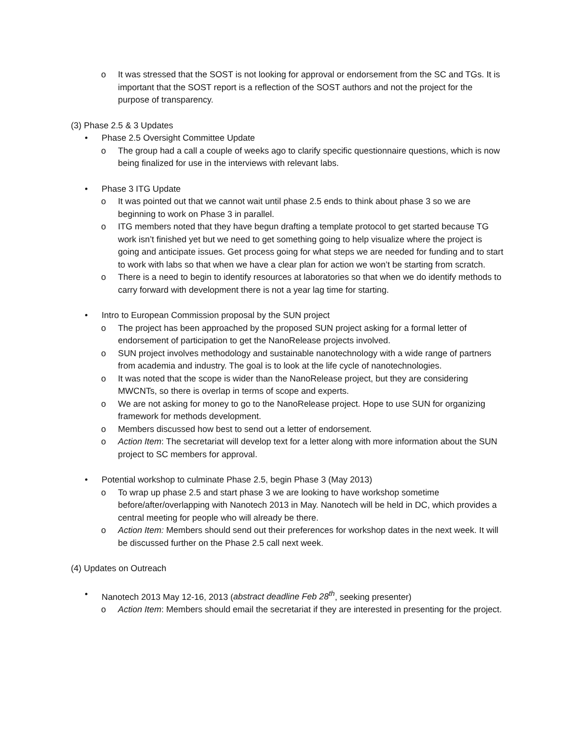ο It was stressed that the SOST is not looking for approval or endorsement from the SC and TGs. It is important that the SOST report is a reflection of the SOST authors and not the project for the purpose of transparency.
(3) Phase 2.5 & 3 Updates
• Phase 2.5 Oversight Committee Update
ο The group had a call a couple of weeks ago to clarify specific questionnaire questions, which is now being finalized for use in the interviews with relevant labs.
• Phase 3 ITG Update
ο It was pointed out that we cannot wait until phase 2.5 ends to think about phase 3 so we are beginning to work on Phase 3 in parallel.
ο ITG members noted that they have begun drafting a template protocol to get started because TG work isn’t finished yet but we need to get something going to help visualize where the project is going and anticipate issues. Get process going for what steps we are needed for funding and to start to work with labs so that when we have a clear plan for action we won’t be starting from scratch.
ο There is a need to begin to identify resources at laboratories so that when we do identify methods to carry forward with development there is not a year lag time for starting.
• Intro to European Commission proposal by the SUN project
ο The project has been approached by the proposed SUN project asking for a formal letter of endorsement of participation to get the NanoRelease projects involved.
ο SUN project involves methodology and sustainable nanotechnology with a wide range of partners from academia and industry. The goal is to look at the life cycle of nanotechnologies.
ο It was noted that the scope is wider than the NanoRelease project, but they are considering MWCNTs, so there is overlap in terms of scope and experts.
ο We are not asking for money to go to the NanoRelease project. Hope to use SUN for organizing framework for methods development.
ο Members discussed how best to send out a letter of endorsement.
ο Action Item: The secretariat will develop text for a letter along with more information about the SUN project to SC members for approval.
• Potential workshop to culminate Phase 2.5, begin Phase 3 (May 2013)
ο To wrap up phase 2.5 and start phase 3 we are looking to have workshop sometime before/after/overlapping with Nanotech 2013 in May. Nanotech will be held in DC, which provides a central meeting for people who will already be there.
ο Action Item: Members should send out their preferences for workshop dates in the next week. It will be discussed further on the Phase 2.5 call next week.
(4) Updates on Outreach
• Nanotech 2013 May 12-16, 2013 (abstract deadline Feb 28<sup>th</sup>, seeking presenter)
ο Action Item: Members should email the secretariat if they are interested in presenting for the project.